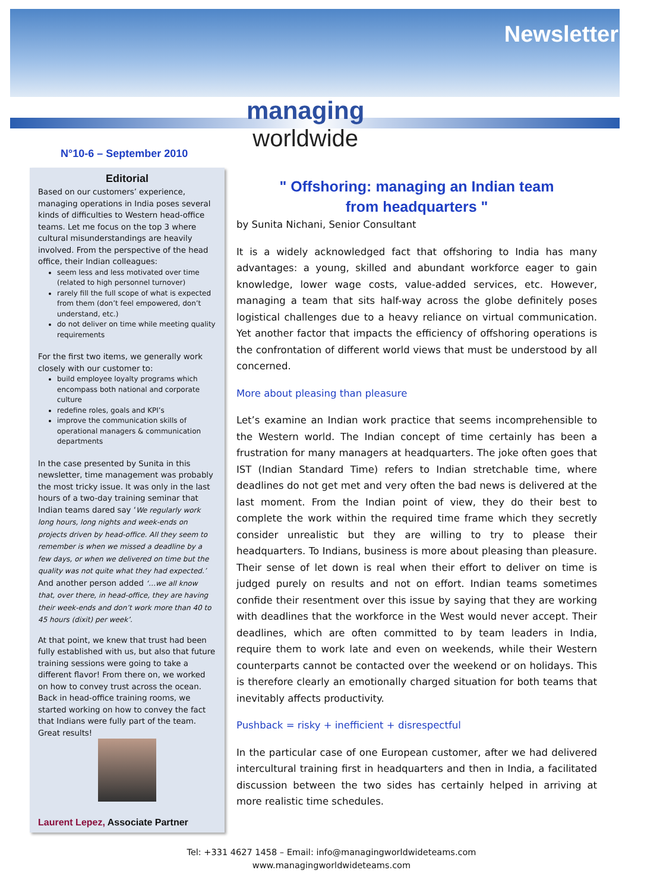Newsletter
managing
worldwide
N°10-6 – September 2010
Editorial
Based on our customers’ experience, managing operations in India poses several kinds of difficulties to Western head-office teams. Let me focus on the top 3 where cultural misunderstandings are heavily involved. From the perspective of the head office, their Indian colleagues:
seem less and less motivated over time (related to high personnel turnover)
rarely fill the full scope of what is expected from them (don’t feel empowered, don’t understand, etc.)
do not deliver on time while meeting quality requirements
For the first two items, we generally work closely with our customer to:
build employee loyalty programs which encompass both national and corporate culture
redefine roles, goals and KPI’s
improve the communication skills of operational managers & communication departments
In the case presented by Sunita in this newsletter, time management was probably the most tricky issue. It was only in the last hours of a two-day training seminar that Indian teams dared say ‘We regularly work long hours, long nights and week-ends on projects driven by head-office. All they seem to remember is when we missed a deadline by a few days, or when we delivered on time but the quality was not quite what they had expected.’ And another person added ‘…we all know that, over there, in head-office, they are having their week-ends and don’t work more than 40 to 45 hours (dixit) per week’.
At that point, we knew that trust had been fully established with us, but also that future training sessions were going to take a different flavor! From there on, we worked on how to convey trust across the ocean. Back in head-office training rooms, we started working on how to convey the fact that Indians were fully part of the team. Great results!
Laurent Lepez, Associate Partner
" Offshoring: managing an Indian team
from headquarters "
by Sunita Nichani, Senior Consultant
It is a widely acknowledged fact that offshoring to India has many advantages: a young, skilled and abundant workforce eager to gain knowledge, lower wage costs, value-added services, etc. However, managing a team that sits half-way across the globe definitely poses logistical challenges due to a heavy reliance on virtual communication. Yet another factor that impacts the efficiency of offshoring operations is the confrontation of different world views that must be understood by all concerned.
More about pleasing than pleasure
Let’s examine an Indian work practice that seems incomprehensible to the Western world. The Indian concept of time certainly has been a frustration for many managers at headquarters. The joke often goes that IST (Indian Standard Time) refers to Indian stretchable time, where deadlines do not get met and very often the bad news is delivered at the last moment. From the Indian point of view, they do their best to complete the work within the required time frame which they secretly consider unrealistic but they are willing to try to please their headquarters. To Indians, business is more about pleasing than pleasure. Their sense of let down is real when their effort to deliver on time is judged purely on results and not on effort. Indian teams sometimes confide their resentment over this issue by saying that they are working with deadlines that the workforce in the West would never accept. Their deadlines, which are often committed to by team leaders in India, require them to work late and even on weekends, while their Western counterparts cannot be contacted over the weekend or on holidays. This is therefore clearly an emotionally charged situation for both teams that inevitably affects productivity.
Pushback = risky + inefficient + disrespectful
In the particular case of one European customer, after we had delivered intercultural training first in headquarters and then in India, a facilitated discussion between the two sides has certainly helped in arriving at more realistic time schedules.
Tel: +331 4627 1458 – Email: info@managingworldwideteams.com
www.managingworldwideteams.com